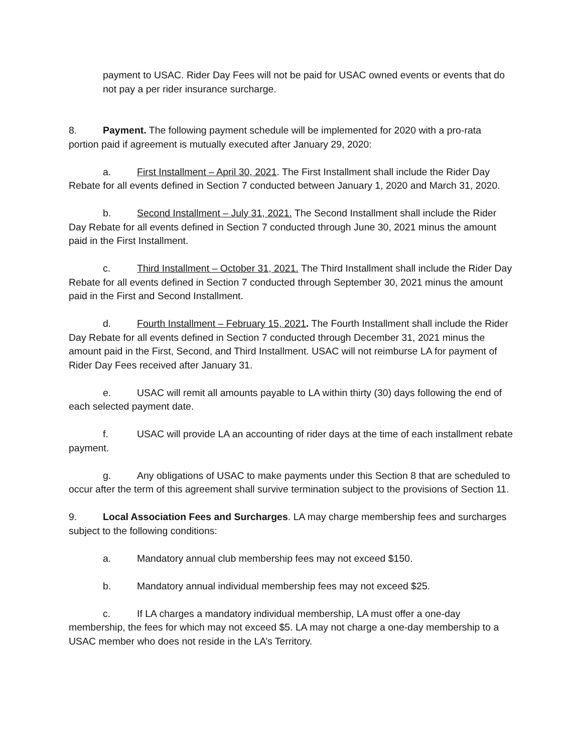payment to USAC. Rider Day Fees will not be paid for USAC owned events or events that do not pay a per rider insurance surcharge.
8. Payment. The following payment schedule will be implemented for 2020 with a pro-rata portion paid if agreement is mutually executed after January 29, 2020:
a. First Installment – April 30, 2021. The First Installment shall include the Rider Day Rebate for all events defined in Section 7 conducted between January 1, 2020 and March 31, 2020.
b. Second Installment – July 31, 2021. The Second Installment shall include the Rider Day Rebate for all events defined in Section 7 conducted through June 30, 2021 minus the amount paid in the First Installment.
c. Third Installment – October 31, 2021. The Third Installment shall include the Rider Day Rebate for all events defined in Section 7 conducted through September 30, 2021 minus the amount paid in the First and Second Installment.
d. Fourth Installment – February 15, 2021. The Fourth Installment shall include the Rider Day Rebate for all events defined in Section 7 conducted through December 31, 2021 minus the amount paid in the First, Second, and Third Installment. USAC will not reimburse LA for payment of Rider Day Fees received after January 31.
e. USAC will remit all amounts payable to LA within thirty (30) days following the end of each selected payment date.
f. USAC will provide LA an accounting of rider days at the time of each installment rebate payment.
g. Any obligations of USAC to make payments under this Section 8 that are scheduled to occur after the term of this agreement shall survive termination subject to the provisions of Section 11.
9. Local Association Fees and Surcharges. LA may charge membership fees and surcharges subject to the following conditions:
a. Mandatory annual club membership fees may not exceed $150.
b. Mandatory annual individual membership fees may not exceed $25.
c. If LA charges a mandatory individual membership, LA must offer a one-day membership, the fees for which may not exceed $5. LA may not charge a one-day membership to a USAC member who does not reside in the LA’s Territory.